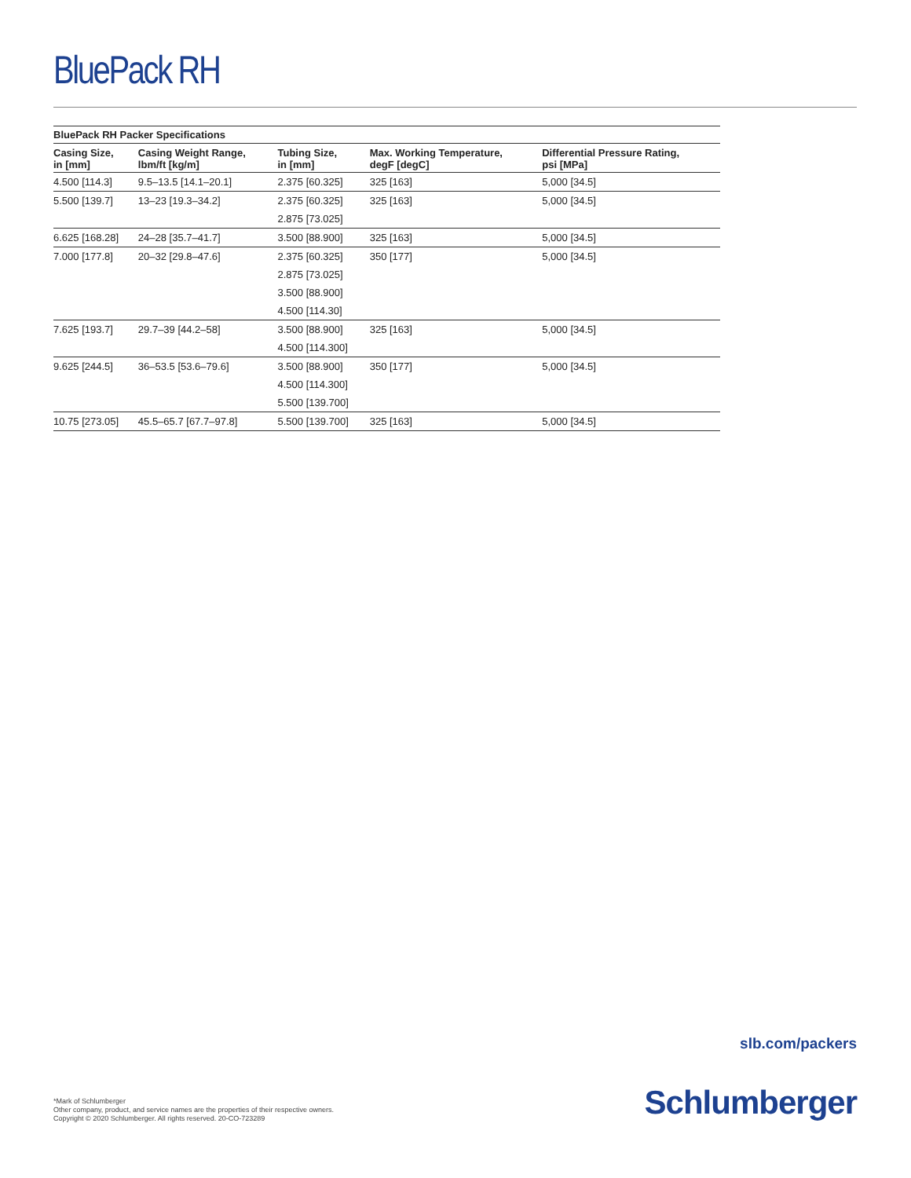BluePack RH
BluePack RH Packer Specifications
| Casing Size, in [mm] | Casing Weight Range, lbm/ft [kg/m] | Tubing Size, in [mm] | Max. Working Temperature, degF [degC] | Differential Pressure Rating, psi [MPa] |
| --- | --- | --- | --- | --- |
| 4.500 [114.3] | 9.5–13.5 [14.1–20.1] | 2.375 [60.325] | 325 [163] | 5,000 [34.5] |
| 5.500 [139.7] | 13–23 [19.3–34.2] | 2.375 [60.325] | 325 [163] | 5,000 [34.5] |
| | | 2.875 [73.025] | | |
| 6.625 [168.28] | 24–28 [35.7–41.7] | 3.500 [88.900] | 325 [163] | 5,000 [34.5] |
| 7.000 [177.8] | 20–32 [29.8–47.6] | 2.375 [60.325] | 350 [177] | 5,000 [34.5] |
| | | 2.875 [73.025] | | |
| | | 3.500 [88.900] | | |
| | | 4.500 [114.30] | | |
| 7.625 [193.7] | 29.7–39 [44.2–58] | 3.500 [88.900] | 325 [163] | 5,000 [34.5] |
| | | 4.500 [114.300] | | |
| 9.625 [244.5] | 36–53.5 [53.6–79.6] | 3.500 [88.900] | 350 [177] | 5,000 [34.5] |
| | | 4.500 [114.300] | | |
| | | 5.500 [139.700] | | |
| 10.75 [273.05] | 45.5–65.7 [67.7–97.8] | 5.500 [139.700] | 325 [163] | 5,000 [34.5] |
slb.com/packers
*Mark of Schlumberger
Other company, product, and service names are the properties of their respective owners.
Copyright © 2020 Schlumberger. All rights reserved. 20-CO-723289
Schlumberger